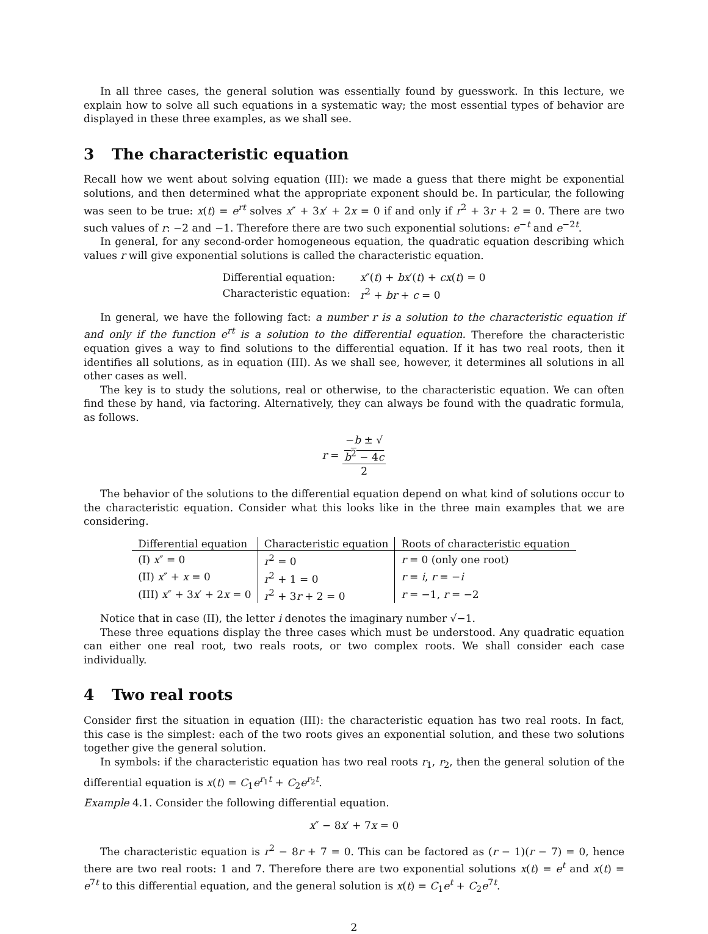In all three cases, the general solution was essentially found by guesswork. In this lecture, we explain how to solve all such equations in a systematic way; the most essential types of behavior are displayed in these three examples, as we shall see.
3 The characteristic equation
Recall how we went about solving equation (III): we made a guess that there might be exponential solutions, and then determined what the appropriate exponent should be. In particular, the following was seen to be true: x(t) = e<sup>rt</sup> solves x″ + 3x′ + 2x = 0 if and only if r<sup>2</sup> + 3r + 2 = 0. There are two such values of r: −2 and −1. Therefore there are two such exponential solutions: e<sup>−t</sup> and e<sup>−2t</sup>.
In general, for any second-order homogeneous equation, the quadratic equation describing which values r will give exponential solutions is called the characteristic equation.
| Differential equation: | x ″( t ) + bx ′( t ) + cx ( t ) = 0 |
| Characteristic equation: | r<sup>2</sup> + br + c = 0 |
In general, we have the following fact: a number r is a solution to the characteristic equation if and only if the function e<sup>rt</sup> is a solution to the differential equation. Therefore the characteristic equation gives a way to find solutions to the differential equation. If it has two real roots, then it identifies all solutions, as in equation (III). As we shall see, however, it determines all solutions in all other cases as well.
The key is to study the solutions, real or otherwise, to the characteristic equation. We can often find these by hand, via factoring. Alternatively, they can always be found with the quadratic formula, as follows.
r = −b ± √
b<sup>2</sup> − 4c 2
The behavior of the solutions to the differential equation depend on what kind of solutions occur to the characteristic equation. Consider what this looks like in the three main examples that we are considering.
| Differential equation | Characteristic equation | Roots of characteristic equation |
| --- | --- | --- |
| (I) x ″ = 0 | r<sup>2</sup> = 0 | r = 0 (only one root) |
| (II) x ″ + x = 0 | r<sup>2</sup> + 1 = 0 | r = i , r = − i |
| (III) x ″ + 3 x ′ + 2 x = 0 | r<sup>2</sup> + 3 r + 2 = 0 | r = −1, r = −2 |
Notice that in case (II), the letter i denotes the imaginary number √−1.
These three equations display the three cases which must be understood. Any quadratic equation can either one real root, two reals roots, or two complex roots. We shall consider each case individually.
4 Two real roots
Consider first the situation in equation (III): the characteristic equation has two real roots. In fact, this case is the simplest: each of the two roots gives an exponential solution, and these two solutions together give the general solution.
In symbols: if the characteristic equation has two real roots r<sub>1</sub>, r<sub>2</sub>, then the general solution of the differential equation is x(t) = C<sub>1</sub>e<sup>r<sub>1</sub>t</sup> + C<sub>2</sub>e<sup>r<sub>2</sub>t</sup>.
Example 4.1. Consider the following differential equation.
x″ − 8x′ + 7x = 0
The characteristic equation is r<sup>2</sup> − 8r + 7 = 0. This can be factored as (r − 1)(r − 7) = 0, hence there are two real roots: 1 and 7. Therefore there are two exponential solutions x(t) = e<sup>t</sup> and x(t) = e<sup>7t</sup> to this differential equation, and the general solution is x(t) = C<sub>1</sub>e<sup>t</sup> + C<sub>2</sub>e<sup>7t</sup>.
2